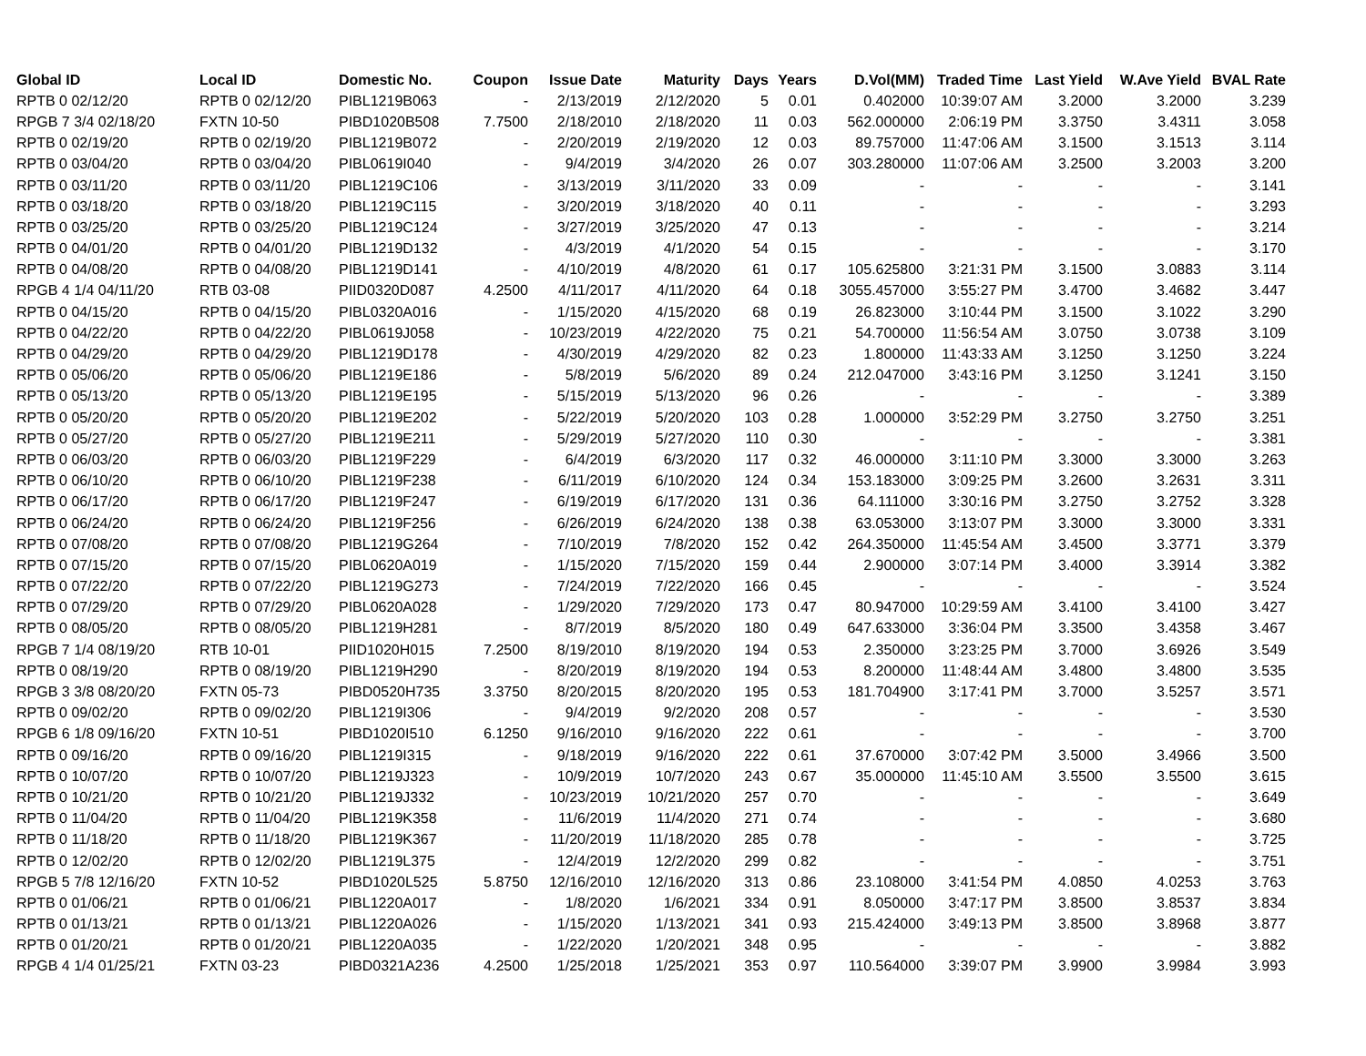| Global ID | Local ID | Domestic No. | Coupon | Issue Date | Maturity | Days | Years | D.Vol(MM) | Traded Time | Last Yield | W.Ave Yield | BVAL Rate |
| --- | --- | --- | --- | --- | --- | --- | --- | --- | --- | --- | --- | --- |
| RPTB 0 02/12/20 | RPTB 0 02/12/20 | PIBL1219B063 | - | 2/13/2019 | 2/12/2020 | 5 | 0.01 | 0.402000 | 10:39:07 AM | 3.2000 | 3.2000 | 3.239 |
| RPGB 7 3/4 02/18/20 | FXTN 10-50 | PIBD1020B508 | 7.7500 | 2/18/2010 | 2/18/2020 | 11 | 0.03 | 562.000000 | 2:06:19 PM | 3.3750 | 3.4311 | 3.058 |
| RPTB 0 02/19/20 | RPTB 0 02/19/20 | PIBL1219B072 | - | 2/20/2019 | 2/19/2020 | 12 | 0.03 | 89.757000 | 11:47:06 AM | 3.1500 | 3.1513 | 3.114 |
| RPTB 0 03/04/20 | RPTB 0 03/04/20 | PIBL0619I040 | - | 9/4/2019 | 3/4/2020 | 26 | 0.07 | 303.280000 | 11:07:06 AM | 3.2500 | 3.2003 | 3.200 |
| RPTB 0 03/11/20 | RPTB 0 03/11/20 | PIBL1219C106 | - | 3/13/2019 | 3/11/2020 | 33 | 0.09 | - | - | - | - | 3.141 |
| RPTB 0 03/18/20 | RPTB 0 03/18/20 | PIBL1219C115 | - | 3/20/2019 | 3/18/2020 | 40 | 0.11 | - | - | - | - | 3.293 |
| RPTB 0 03/25/20 | RPTB 0 03/25/20 | PIBL1219C124 | - | 3/27/2019 | 3/25/2020 | 47 | 0.13 | - | - | - | - | 3.214 |
| RPTB 0 04/01/20 | RPTB 0 04/01/20 | PIBL1219D132 | - | 4/3/2019 | 4/1/2020 | 54 | 0.15 | - | - | - | - | 3.170 |
| RPTB 0 04/08/20 | RPTB 0 04/08/20 | PIBL1219D141 | - | 4/10/2019 | 4/8/2020 | 61 | 0.17 | 105.625800 | 3:21:31 PM | 3.1500 | 3.0883 | 3.114 |
| RPGB 4 1/4 04/11/20 | RTB 03-08 | PIID0320D087 | 4.2500 | 4/11/2017 | 4/11/2020 | 64 | 0.18 | 3055.457000 | 3:55:27 PM | 3.4700 | 3.4682 | 3.447 |
| RPTB 0 04/15/20 | RPTB 0 04/15/20 | PIBL0320A016 | - | 1/15/2020 | 4/15/2020 | 68 | 0.19 | 26.823000 | 3:10:44 PM | 3.1500 | 3.1022 | 3.290 |
| RPTB 0 04/22/20 | RPTB 0 04/22/20 | PIBL0619J058 | - | 10/23/2019 | 4/22/2020 | 75 | 0.21 | 54.700000 | 11:56:54 AM | 3.0750 | 3.0738 | 3.109 |
| RPTB 0 04/29/20 | RPTB 0 04/29/20 | PIBL1219D178 | - | 4/30/2019 | 4/29/2020 | 82 | 0.23 | 1.800000 | 11:43:33 AM | 3.1250 | 3.1250 | 3.224 |
| RPTB 0 05/06/20 | RPTB 0 05/06/20 | PIBL1219E186 | - | 5/8/2019 | 5/6/2020 | 89 | 0.24 | 212.047000 | 3:43:16 PM | 3.1250 | 3.1241 | 3.150 |
| RPTB 0 05/13/20 | RPTB 0 05/13/20 | PIBL1219E195 | - | 5/15/2019 | 5/13/2020 | 96 | 0.26 | - | - | - | - | 3.389 |
| RPTB 0 05/20/20 | RPTB 0 05/20/20 | PIBL1219E202 | - | 5/22/2019 | 5/20/2020 | 103 | 0.28 | 1.000000 | 3:52:29 PM | 3.2750 | 3.2750 | 3.251 |
| RPTB 0 05/27/20 | RPTB 0 05/27/20 | PIBL1219E211 | - | 5/29/2019 | 5/27/2020 | 110 | 0.30 | - | - | - | - | 3.381 |
| RPTB 0 06/03/20 | RPTB 0 06/03/20 | PIBL1219F229 | - | 6/4/2019 | 6/3/2020 | 117 | 0.32 | 46.000000 | 3:11:10 PM | 3.3000 | 3.3000 | 3.263 |
| RPTB 0 06/10/20 | RPTB 0 06/10/20 | PIBL1219F238 | - | 6/11/2019 | 6/10/2020 | 124 | 0.34 | 153.183000 | 3:09:25 PM | 3.2600 | 3.2631 | 3.311 |
| RPTB 0 06/17/20 | RPTB 0 06/17/20 | PIBL1219F247 | - | 6/19/2019 | 6/17/2020 | 131 | 0.36 | 64.111000 | 3:30:16 PM | 3.2750 | 3.2752 | 3.328 |
| RPTB 0 06/24/20 | RPTB 0 06/24/20 | PIBL1219F256 | - | 6/26/2019 | 6/24/2020 | 138 | 0.38 | 63.053000 | 3:13:07 PM | 3.3000 | 3.3000 | 3.331 |
| RPTB 0 07/08/20 | RPTB 0 07/08/20 | PIBL1219G264 | - | 7/10/2019 | 7/8/2020 | 152 | 0.42 | 264.350000 | 11:45:54 AM | 3.4500 | 3.3771 | 3.379 |
| RPTB 0 07/15/20 | RPTB 0 07/15/20 | PIBL0620A019 | - | 1/15/2020 | 7/15/2020 | 159 | 0.44 | 2.900000 | 3:07:14 PM | 3.4000 | 3.3914 | 3.382 |
| RPTB 0 07/22/20 | RPTB 0 07/22/20 | PIBL1219G273 | - | 7/24/2019 | 7/22/2020 | 166 | 0.45 | - | - | - | - | 3.524 |
| RPTB 0 07/29/20 | RPTB 0 07/29/20 | PIBL0620A028 | - | 1/29/2020 | 7/29/2020 | 173 | 0.47 | 80.947000 | 10:29:59 AM | 3.4100 | 3.4100 | 3.427 |
| RPTB 0 08/05/20 | RPTB 0 08/05/20 | PIBL1219H281 | - | 8/7/2019 | 8/5/2020 | 180 | 0.49 | 647.633000 | 3:36:04 PM | 3.3500 | 3.4358 | 3.467 |
| RPGB 7 1/4 08/19/20 | RTB 10-01 | PIID1020H015 | 7.2500 | 8/19/2010 | 8/19/2020 | 194 | 0.53 | 2.350000 | 3:23:25 PM | 3.7000 | 3.6926 | 3.549 |
| RPTB 0 08/19/20 | RPTB 0 08/19/20 | PIBL1219H290 | - | 8/20/2019 | 8/19/2020 | 194 | 0.53 | 8.200000 | 11:48:44 AM | 3.4800 | 3.4800 | 3.535 |
| RPGB 3 3/8 08/20/20 | FXTN 05-73 | PIBD0520H735 | 3.3750 | 8/20/2015 | 8/20/2020 | 195 | 0.53 | 181.704900 | 3:17:41 PM | 3.7000 | 3.5257 | 3.571 |
| RPTB 0 09/02/20 | RPTB 0 09/02/20 | PIBL1219I306 | - | 9/4/2019 | 9/2/2020 | 208 | 0.57 | - | - | - | - | 3.530 |
| RPGB 6 1/8 09/16/20 | FXTN 10-51 | PIBD1020I510 | 6.1250 | 9/16/2010 | 9/16/2020 | 222 | 0.61 | - | - | - | - | 3.700 |
| RPTB 0 09/16/20 | RPTB 0 09/16/20 | PIBL1219I315 | - | 9/18/2019 | 9/16/2020 | 222 | 0.61 | 37.670000 | 3:07:42 PM | 3.5000 | 3.4966 | 3.500 |
| RPTB 0 10/07/20 | RPTB 0 10/07/20 | PIBL1219J323 | - | 10/9/2019 | 10/7/2020 | 243 | 0.67 | 35.000000 | 11:45:10 AM | 3.5500 | 3.5500 | 3.615 |
| RPTB 0 10/21/20 | RPTB 0 10/21/20 | PIBL1219J332 | - | 10/23/2019 | 10/21/2020 | 257 | 0.70 | - | - | - | - | 3.649 |
| RPTB 0 11/04/20 | RPTB 0 11/04/20 | PIBL1219K358 | - | 11/6/2019 | 11/4/2020 | 271 | 0.74 | - | - | - | - | 3.680 |
| RPTB 0 11/18/20 | RPTB 0 11/18/20 | PIBL1219K367 | - | 11/20/2019 | 11/18/2020 | 285 | 0.78 | - | - | - | - | 3.725 |
| RPTB 0 12/02/20 | RPTB 0 12/02/20 | PIBL1219L375 | - | 12/4/2019 | 12/2/2020 | 299 | 0.82 | - | - | - | - | 3.751 |
| RPGB 5 7/8 12/16/20 | FXTN 10-52 | PIBD1020L525 | 5.8750 | 12/16/2010 | 12/16/2020 | 313 | 0.86 | 23.108000 | 3:41:54 PM | 4.0850 | 4.0253 | 3.763 |
| RPTB 0 01/06/21 | RPTB 0 01/06/21 | PIBL1220A017 | - | 1/8/2020 | 1/6/2021 | 334 | 0.91 | 8.050000 | 3:47:17 PM | 3.8500 | 3.8537 | 3.834 |
| RPTB 0 01/13/21 | RPTB 0 01/13/21 | PIBL1220A026 | - | 1/15/2020 | 1/13/2021 | 341 | 0.93 | 215.424000 | 3:49:13 PM | 3.8500 | 3.8968 | 3.877 |
| RPTB 0 01/20/21 | RPTB 0 01/20/21 | PIBL1220A035 | - | 1/22/2020 | 1/20/2021 | 348 | 0.95 | - | - | - | - | 3.882 |
| RPGB 4 1/4 01/25/21 | FXTN 03-23 | PIBD0321A236 | 4.2500 | 1/25/2018 | 1/25/2021 | 353 | 0.97 | 110.564000 | 3:39:07 PM | 3.9900 | 3.9984 | 3.993 |